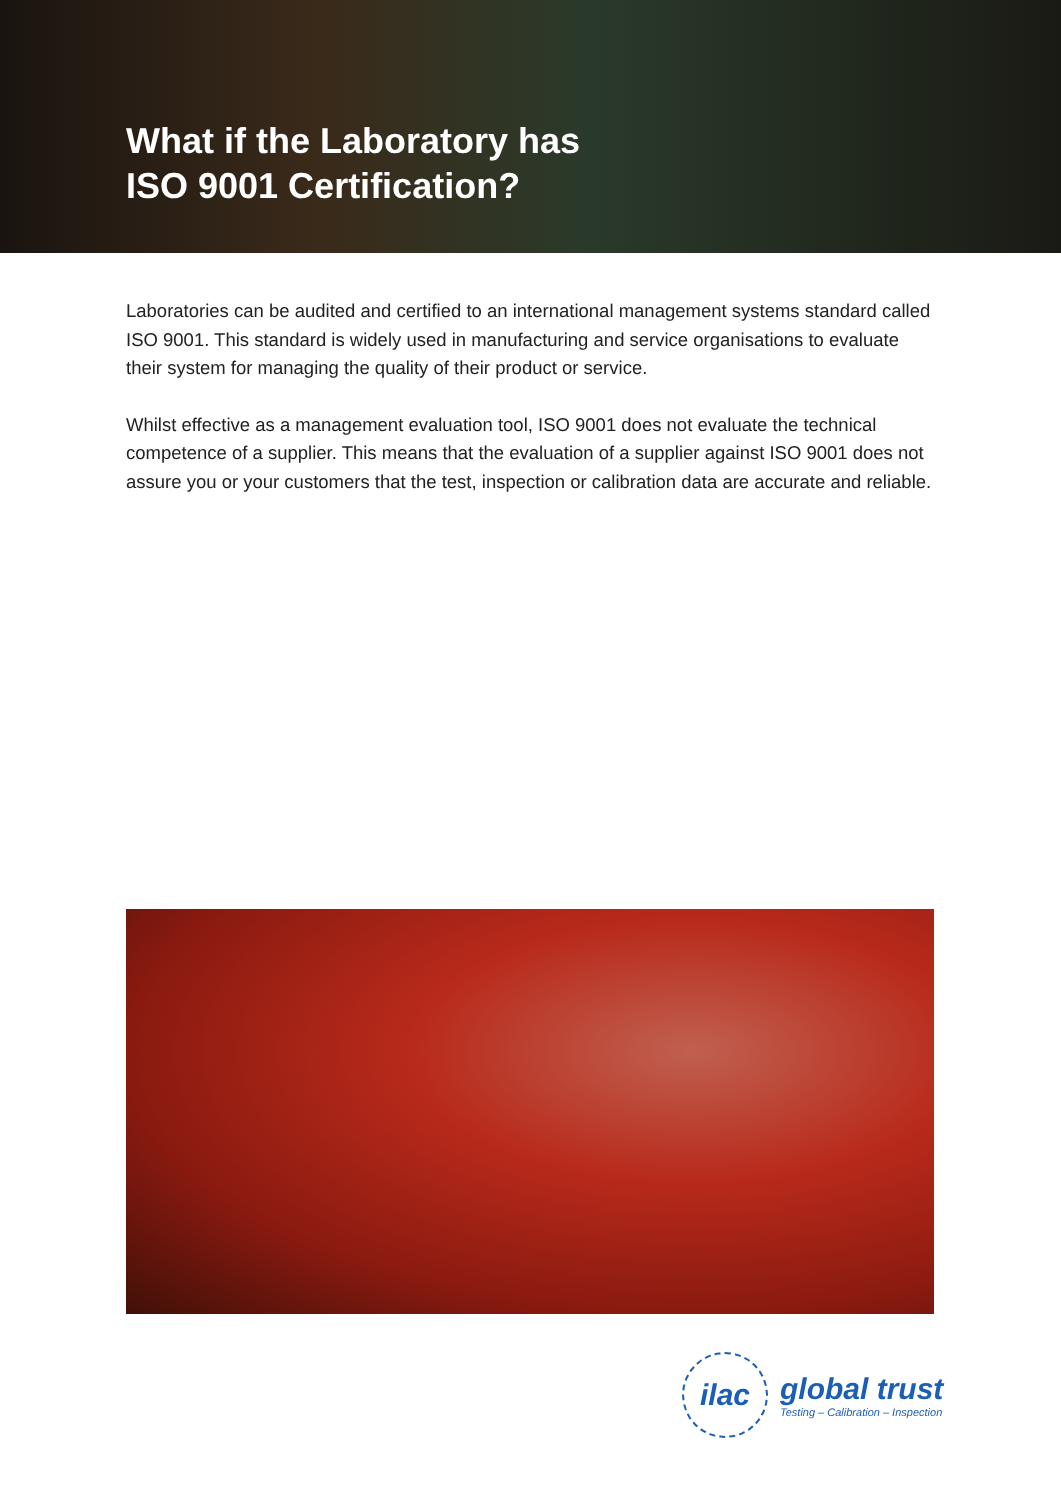What if the Laboratory has
ISO 9001 Certification?
Laboratories can be audited and certified to an international management systems standard called ISO 9001. This standard is widely used in manufacturing and service organisations to evaluate their system for managing the quality of their product or service.
Whilst effective as a management evaluation tool, ISO 9001 does not evaluate the technical competence of a supplier. This means that the evaluation of a supplier against ISO 9001 does not assure you or your customers that the test, inspection or calibration data are accurate and reliable.
ilac
global trust
Testing – Calibration – Inspection